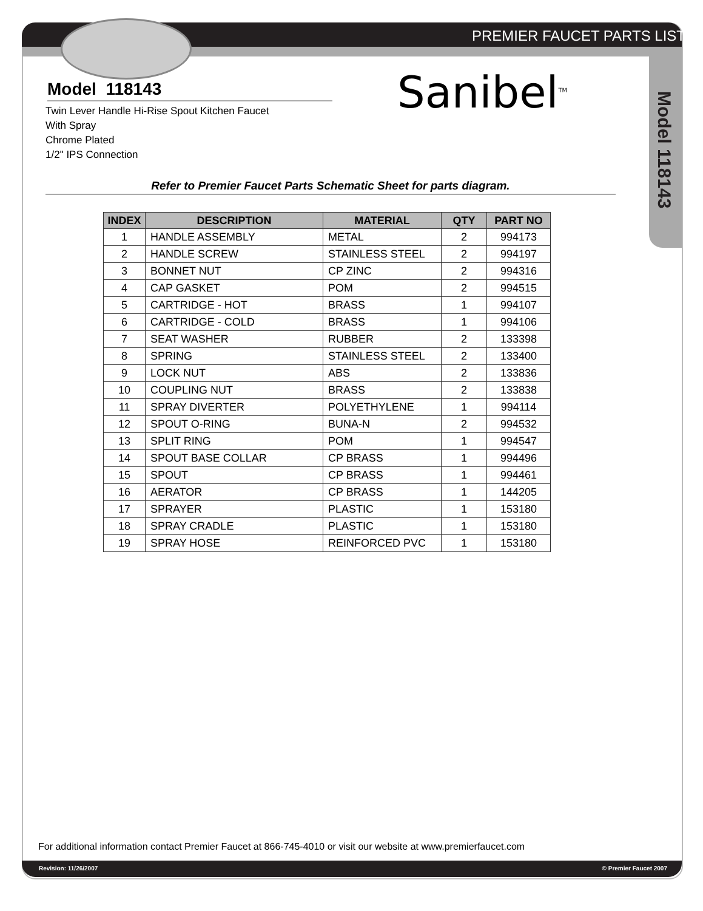PREMIER FAUCET PARTS LIST
Model 118143
Twin Lever Handle Hi-Rise Spout Kitchen Faucet
With Spray
Chrome Plated
1/2" IPS Connection
Refer to Premier Faucet Parts Schematic Sheet for parts diagram.
| INDEX | DESCRIPTION | MATERIAL | QTY | PART NO |
| --- | --- | --- | --- | --- |
| 1 | HANDLE ASSEMBLY | METAL | 2 | 994173 |
| 2 | HANDLE SCREW | STAINLESS STEEL | 2 | 994197 |
| 3 | BONNET NUT | CP ZINC | 2 | 994316 |
| 4 | CAP GASKET | POM | 2 | 994515 |
| 5 | CARTRIDGE - HOT | BRASS | 1 | 994107 |
| 6 | CARTRIDGE - COLD | BRASS | 1 | 994106 |
| 7 | SEAT WASHER | RUBBER | 2 | 133398 |
| 8 | SPRING | STAINLESS STEEL | 2 | 133400 |
| 9 | LOCK NUT | ABS | 2 | 133836 |
| 10 | COUPLING NUT | BRASS | 2 | 133838 |
| 11 | SPRAY DIVERTER | POLYETHYLENE | 1 | 994114 |
| 12 | SPOUT O-RING | BUNA-N | 2 | 994532 |
| 13 | SPLIT RING | POM | 1 | 994547 |
| 14 | SPOUT BASE COLLAR | CP BRASS | 1 | 994496 |
| 15 | SPOUT | CP BRASS | 1 | 994461 |
| 16 | AERATOR | CP BRASS | 1 | 144205 |
| 17 | SPRAYER | PLASTIC | 1 | 153180 |
| 18 | SPRAY CRADLE | PLASTIC | 1 | 153180 |
| 19 | SPRAY HOSE | REINFORCED PVC | 1 | 153180 |
Sanibel<sup>TM</sup>
Model 118143
For additional information contact Premier Faucet at 866-745-4010 or visit our website at www.premierfaucet.com
Revision: 11/26/2007 © Premier Faucet 2007